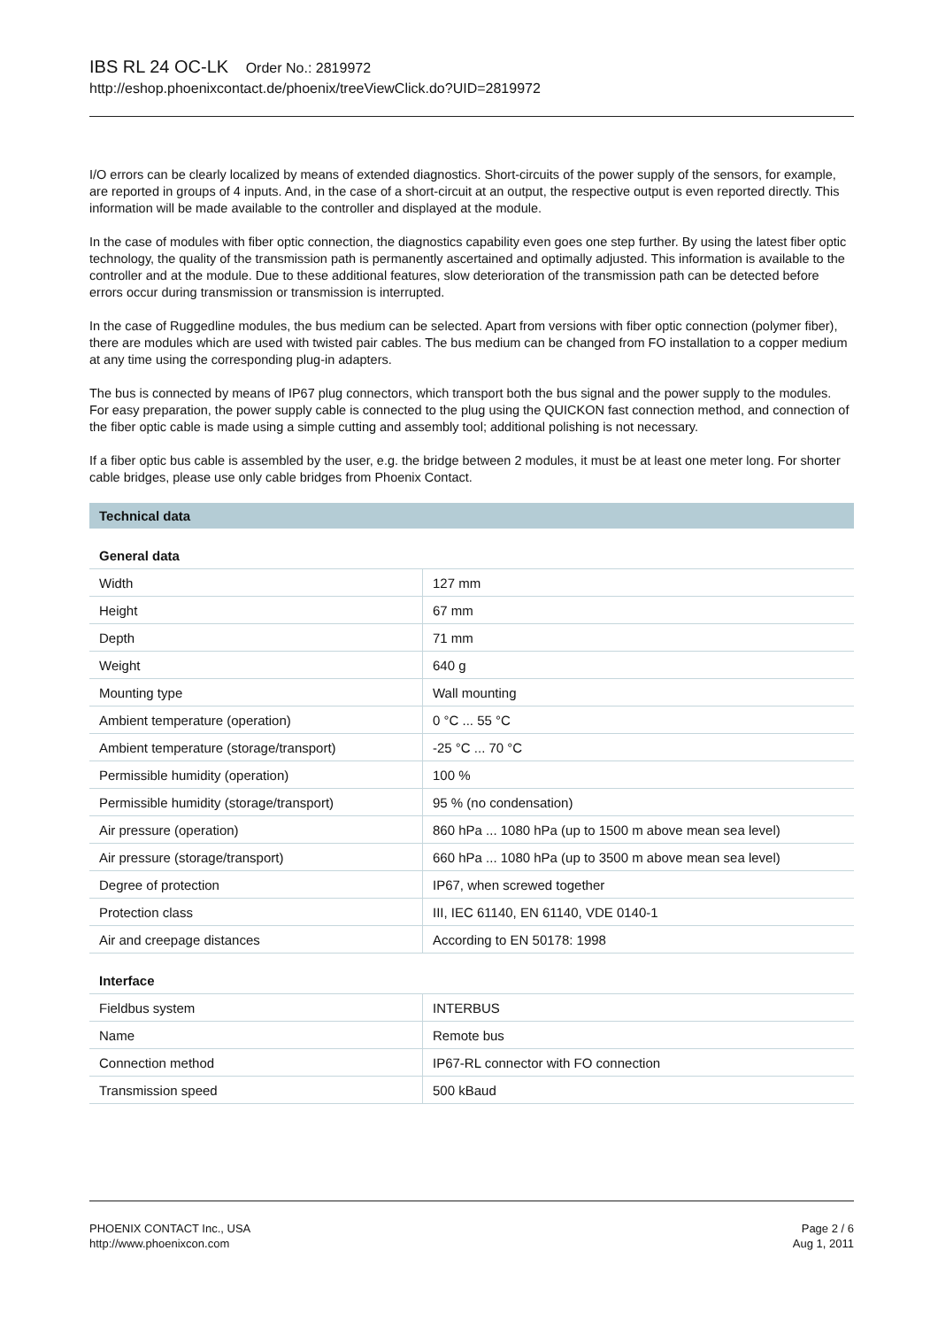IBS RL 24 OC-LK Order No.: 2819972
http://eshop.phoenixcontact.de/phoenix/treeViewClick.do?UID=2819972
I/O errors can be clearly localized by means of extended diagnostics. Short-circuits of the power supply of the sensors, for example, are reported in groups of 4 inputs. And, in the case of a short-circuit at an output, the respective output is even reported directly. This information will be made available to the controller and displayed at the module.
In the case of modules with fiber optic connection, the diagnostics capability even goes one step further. By using the latest fiber optic technology, the quality of the transmission path is permanently ascertained and optimally adjusted. This information is available to the controller and at the module. Due to these additional features, slow deterioration of the transmission path can be detected before errors occur during transmission or transmission is interrupted.
In the case of Ruggedline modules, the bus medium can be selected. Apart from versions with fiber optic connection (polymer fiber), there are modules which are used with twisted pair cables. The bus medium can be changed from FO installation to a copper medium at any time using the corresponding plug-in adapters.
The bus is connected by means of IP67 plug connectors, which transport both the bus signal and the power supply to the modules. For easy preparation, the power supply cable is connected to the plug using the QUICKON fast connection method, and connection of the fiber optic cable is made using a simple cutting and assembly tool; additional polishing is not necessary.
If a fiber optic bus cable is assembled by the user, e.g. the bridge between 2 modules, it must be at least one meter long. For shorter cable bridges, please use only cable bridges from Phoenix Contact.
Technical data
General data
| Width | 127 mm |
| Height | 67 mm |
| Depth | 71 mm |
| Weight | 640 g |
| Mounting type | Wall mounting |
| Ambient temperature (operation) | 0 °C ... 55 °C |
| Ambient temperature (storage/transport) | -25 °C ... 70 °C |
| Permissible humidity (operation) | 100 % |
| Permissible humidity (storage/transport) | 95 % (no condensation) |
| Air pressure (operation) | 860 hPa ... 1080 hPa (up to 1500 m above mean sea level) |
| Air pressure (storage/transport) | 660 hPa ... 1080 hPa (up to 3500 m above mean sea level) |
| Degree of protection | IP67, when screwed together |
| Protection class | III, IEC 61140, EN 61140, VDE 0140-1 |
| Air and creepage distances | According to EN 50178: 1998 |
Interface
| Fieldbus system | INTERBUS |
| Name | Remote bus |
| Connection method | IP67-RL connector with FO connection |
| Transmission speed | 500 kBaud |
PHOENIX CONTACT Inc., USA
http://www.phoenixcon.com
Page 2 / 6
Aug 1, 2011